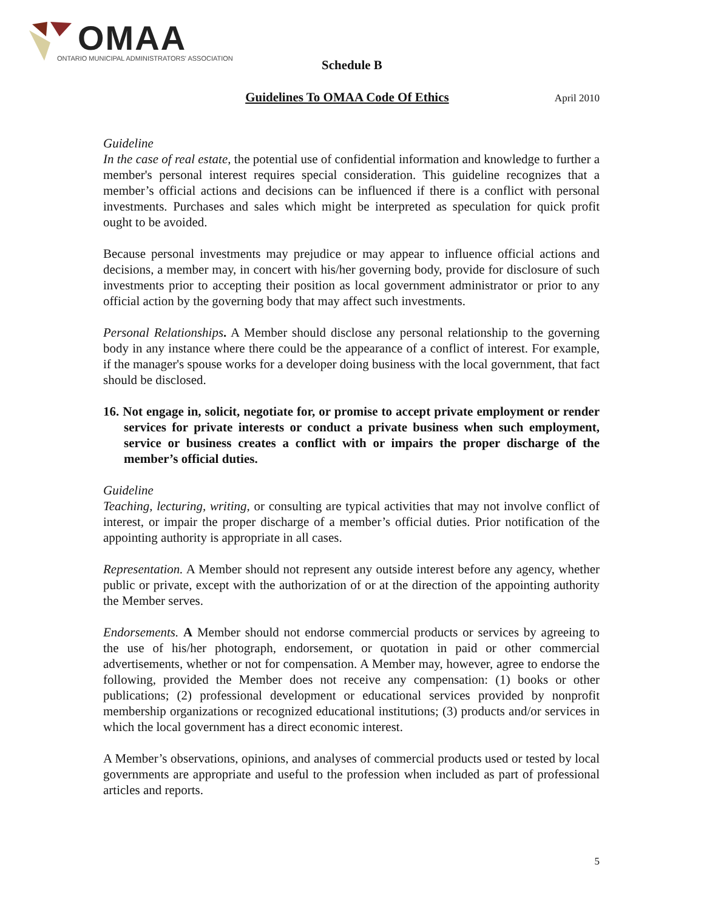OMAA
ONTARIO MUNICIPAL ADMINISTRATORS' ASSOCIATION
Schedule B
Guidelines To OMAA Code Of Ethics April 2010
Guideline
In the case of real estate, the potential use of confidential information and knowledge to further a member's personal interest requires special consideration. This guideline recognizes that a member’s official actions and decisions can be influenced if there is a conflict with personal investments. Purchases and sales which might be interpreted as speculation for quick profit ought to be avoided.
Because personal investments may prejudice or may appear to influence official actions and decisions, a member may, in concert with his/her governing body, provide for disclosure of such investments prior to accepting their position as local government administrator or prior to any official action by the governing body that may affect such investments.
Personal Relationships. A Member should disclose any personal relationship to the governing body in any instance where there could be the appearance of a conflict of interest. For example, if the manager's spouse works for a developer doing business with the local government, that fact should be disclosed.
16. Not engage in, solicit, negotiate for, or promise to accept private employment or render services for private interests or conduct a private business when such employment, service or business creates a conflict with or impairs the proper discharge of the member’s official duties.
Guideline
Teaching, lecturing, writing, or consulting are typical activities that may not involve conflict of interest, or impair the proper discharge of a member’s official duties. Prior notification of the appointing authority is appropriate in all cases.
Representation. A Member should not represent any outside interest before any agency, whether public or private, except with the authorization of or at the direction of the appointing authority the Member serves.
Endorsements. A Member should not endorse commercial products or services by agreeing to the use of his/her photograph, endorsement, or quotation in paid or other commercial advertisements, whether or not for compensation. A Member may, however, agree to endorse the following, provided the Member does not receive any compensation: (1) books or other publications; (2) professional development or educational services provided by nonprofit membership organizations or recognized educational institutions; (3) products and/or services in which the local government has a direct economic interest.
A Member’s observations, opinions, and analyses of commercial products used or tested by local governments are appropriate and useful to the profession when included as part of professional articles and reports.
5